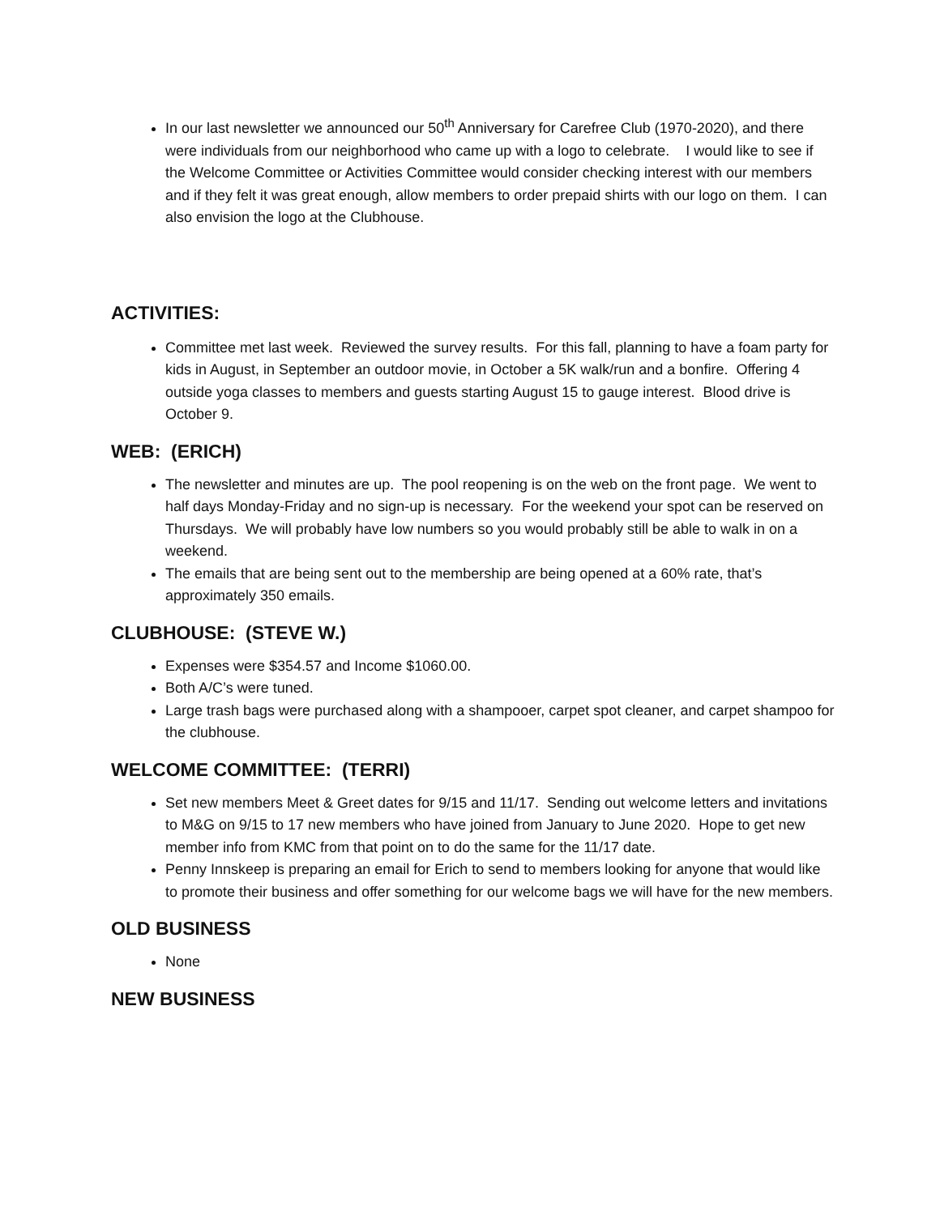In our last newsletter we announced our 50<sup>th</sup> Anniversary for Carefree Club (1970-2020), and there were individuals from our neighborhood who came up with a logo to celebrate. I would like to see if the Welcome Committee or Activities Committee would consider checking interest with our members and if they felt it was great enough, allow members to order prepaid shirts with our logo on them. I can also envision the logo at the Clubhouse.
ACTIVITIES:
Committee met last week. Reviewed the survey results. For this fall, planning to have a foam party for kids in August, in September an outdoor movie, in October a 5K walk/run and a bonfire. Offering 4 outside yoga classes to members and guests starting August 15 to gauge interest. Blood drive is October 9.
WEB: (ERICH)
The newsletter and minutes are up. The pool reopening is on the web on the front page. We went to half days Monday-Friday and no sign-up is necessary. For the weekend your spot can be reserved on Thursdays. We will probably have low numbers so you would probably still be able to walk in on a weekend.
The emails that are being sent out to the membership are being opened at a 60% rate, that’s approximately 350 emails.
CLUBHOUSE: (STEVE W.)
Expenses were $354.57 and Income $1060.00.
Both A/C’s were tuned.
Large trash bags were purchased along with a shampooer, carpet spot cleaner, and carpet shampoo for the clubhouse.
WELCOME COMMITTEE: (TERRI)
Set new members Meet & Greet dates for 9/15 and 11/17. Sending out welcome letters and invitations to M&G on 9/15 to 17 new members who have joined from January to June 2020. Hope to get new member info from KMC from that point on to do the same for the 11/17 date.
Penny Innskeep is preparing an email for Erich to send to members looking for anyone that would like to promote their business and offer something for our welcome bags we will have for the new members.
OLD BUSINESS
None
NEW BUSINESS